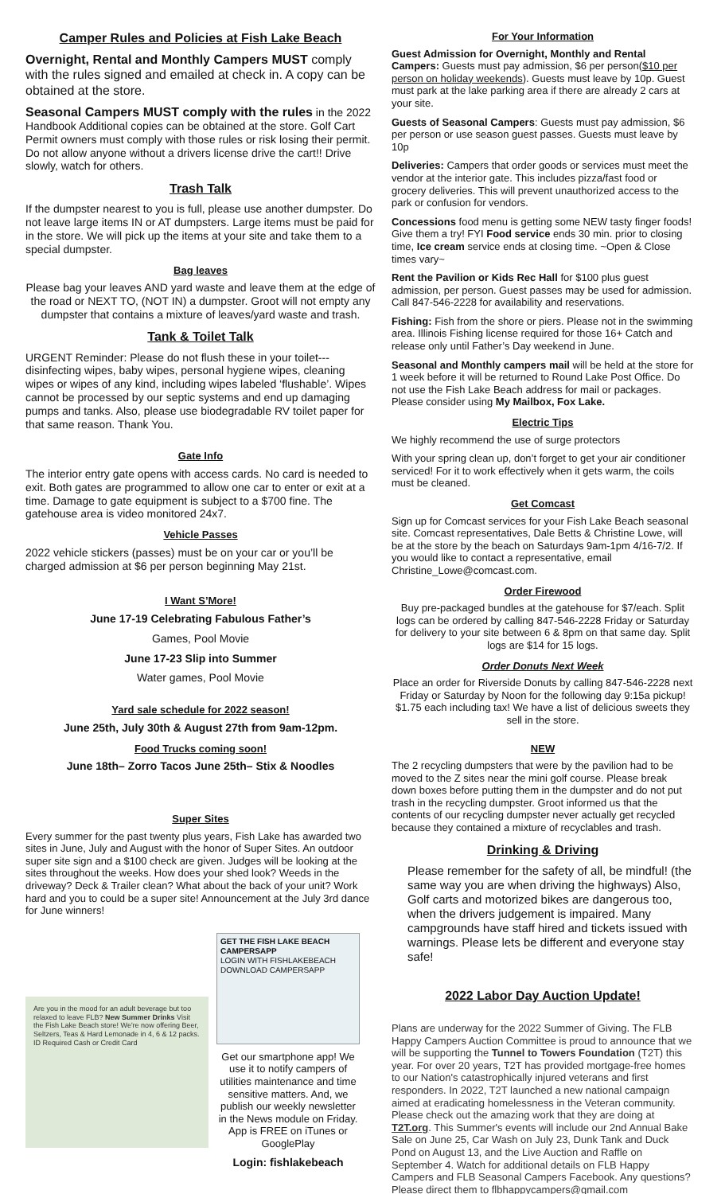Camper Rules and Policies at Fish Lake Beach
Overnight, Rental and Monthly Campers MUST comply with the rules signed and emailed at check in. A copy can be obtained at the store.
Seasonal Campers MUST comply with the rules in the 2022 Handbook Additional copies can be obtained at the store. Golf Cart Permit owners must comply with those rules or risk losing their permit. Do not allow anyone without a drivers license drive the cart!! Drive slowly, watch for others.
Trash Talk
If the dumpster nearest to you is full, please use another dumpster. Do not leave large items IN or AT dumpsters. Large items must be paid for in the store. We will pick up the items at your site and take them to a special dumpster.
Bag leaves
Please bag your leaves AND yard waste and leave them at the edge of the road or NEXT TO, (NOT IN) a dumpster. Groot will not empty any dumpster that contains a mixture of leaves/yard waste and trash.
Tank & Toilet Talk
URGENT Reminder: Please do not flush these in your toilet---disinfecting wipes, baby wipes, personal hygiene wipes, cleaning wipes or wipes of any kind, including wipes labeled ‘flushable’. Wipes cannot be processed by our septic systems and end up damaging pumps and tanks. Also, please use biodegradable RV toilet paper for that same reason. Thank You.
Gate Info
The interior entry gate opens with access cards. No card is needed to exit. Both gates are programmed to allow one car to enter or exit at a time. Damage to gate equipment is subject to a $700 fine. The gatehouse area is video monitored 24x7.
Vehicle Passes
2022 vehicle stickers (passes) must be on your car or you’ll be charged admission at $6 per person beginning May 21st.
I Want S’More!
June 17-19 Celebrating Fabulous Father’s
Games, Pool Movie
June 17-23 Slip into Summer
Water games, Pool Movie
Yard sale schedule for 2022 season!
June 25th, July 30th & August 27th from 9am-12pm.
Food Trucks coming soon!
June 18th– Zorro Tacos June 25th– Stix & Noodles
Super Sites
Every summer for the past twenty plus years, Fish Lake has awarded two sites in June, July and August with the honor of Super Sites. An outdoor super site sign and a $100 check are given. Judges will be looking at the sites throughout the weeks. How does your shed look? Weeds in the driveway? Deck & Trailer clean? What about the back of your unit? Work hard and you to could be a super site! Announcement at the July 3rd dance for June winners!
Are you in the mood for an adult beverage but too relaxed to leave FLB? New Summer Drinks Visit the Fish Lake Beach store! We're now offering Beer, Seltzers, Teas & Hard Lemonade in 4, 6 & 12 packs. ID Required Cash or Credit Card
GET THE FISH LAKE BEACH CAMPERSAPP
LOGIN WITH FISHLAKEBEACH
DOWNLOAD CAMPERSAPP
Get our smartphone app! We use it to notify campers of utilities maintenance and time sensitive matters. And, we publish our weekly newsletter in the News module on Friday. App is FREE on iTunes or GooglePlay
Login: fishlakebeach
For Your Information
Guest Admission for Overnight, Monthly and Rental Campers: Guests must pay admission, $6 per person($10 per person on holiday weekends). Guests must leave by 10p. Guest must park at the lake parking area if there are already 2 cars at your site.
Guests of Seasonal Campers: Guests must pay admission, $6 per person or use season guest passes. Guests must leave by 10p
Deliveries: Campers that order goods or services must meet the vendor at the interior gate. This includes pizza/fast food or grocery deliveries. This will prevent unauthorized access to the park or confusion for vendors.
Concessions food menu is getting some NEW tasty finger foods! Give them a try! FYI Food service ends 30 min. prior to closing time, Ice cream service ends at closing time. ~Open & Close times vary~
Rent the Pavilion or Kids Rec Hall for $100 plus guest admission, per person. Guest passes may be used for admission. Call 847-546-2228 for availability and reservations.
Fishing: Fish from the shore or piers. Please not in the swimming area. Illinois Fishing license required for those 16+ Catch and release only until Father’s Day weekend in June.
Seasonal and Monthly campers mail will be held at the store for 1 week before it will be returned to Round Lake Post Office. Do not use the Fish Lake Beach address for mail or packages. Please consider using My Mailbox, Fox Lake.
Electric Tips
We highly recommend the use of surge protectors
With your spring clean up, don’t forget to get your air conditioner serviced! For it to work effectively when it gets warm, the coils must be cleaned.
Get Comcast
Sign up for Comcast services for your Fish Lake Beach seasonal site. Comcast representatives, Dale Betts & Christine Lowe, will be at the store by the beach on Saturdays 9am-1pm 4/16-7/2. If you would like to contact a representative, email Christine_Lowe@comcast.com.
Order Firewood
Buy pre-packaged bundles at the gatehouse for $7/each. Split logs can be ordered by calling 847-546-2228 Friday or Saturday for delivery to your site between 6 & 8pm on that same day. Split logs are $14 for 15 logs.
Order Donuts Next Week
Place an order for Riverside Donuts by calling 847-546-2228 next Friday or Saturday by Noon for the following day 9:15a pickup! $1.75 each including tax! We have a list of delicious sweets they sell in the store.
NEW
The 2 recycling dumpsters that were by the pavilion had to be moved to the Z sites near the mini golf course. Please break down boxes before putting them in the dumpster and do not put trash in the recycling dumpster. Groot informed us that the contents of our recycling dumpster never actually get recycled because they contained a mixture of recyclables and trash.
Drinking & Driving
Please remember for the safety of all, be mindful! (the same way you are when driving the highways) Also, Golf carts and motorized bikes are dangerous too, when the drivers judgement is impaired. Many campgrounds have staff hired and tickets issued with warnings. Please lets be different and everyone stay safe!
2022 Labor Day Auction Update!
Plans are underway for the 2022 Summer of Giving. The FLB Happy Campers Auction Committee is proud to announce that we will be supporting the Tunnel to Towers Foundation (T2T) this year. For over 20 years, T2T has provided mortgage-free homes to our Nation's catastrophically injured veterans and first responders. In 2022, T2T launched a new national campaign aimed at eradicating homelessness in the Veteran community. Please check out the amazing work that they are doing at T2T.org. This Summer's events will include our 2nd Annual Bake Sale on June 25, Car Wash on July 23, Dunk Tank and Duck Pond on August 13, and the Live Auction and Raffle on September 4. Watch for additional details on FLB Happy Campers and FLB Seasonal Campers Facebook. Any questions? Please direct them to flbhappycampers@gmail.com